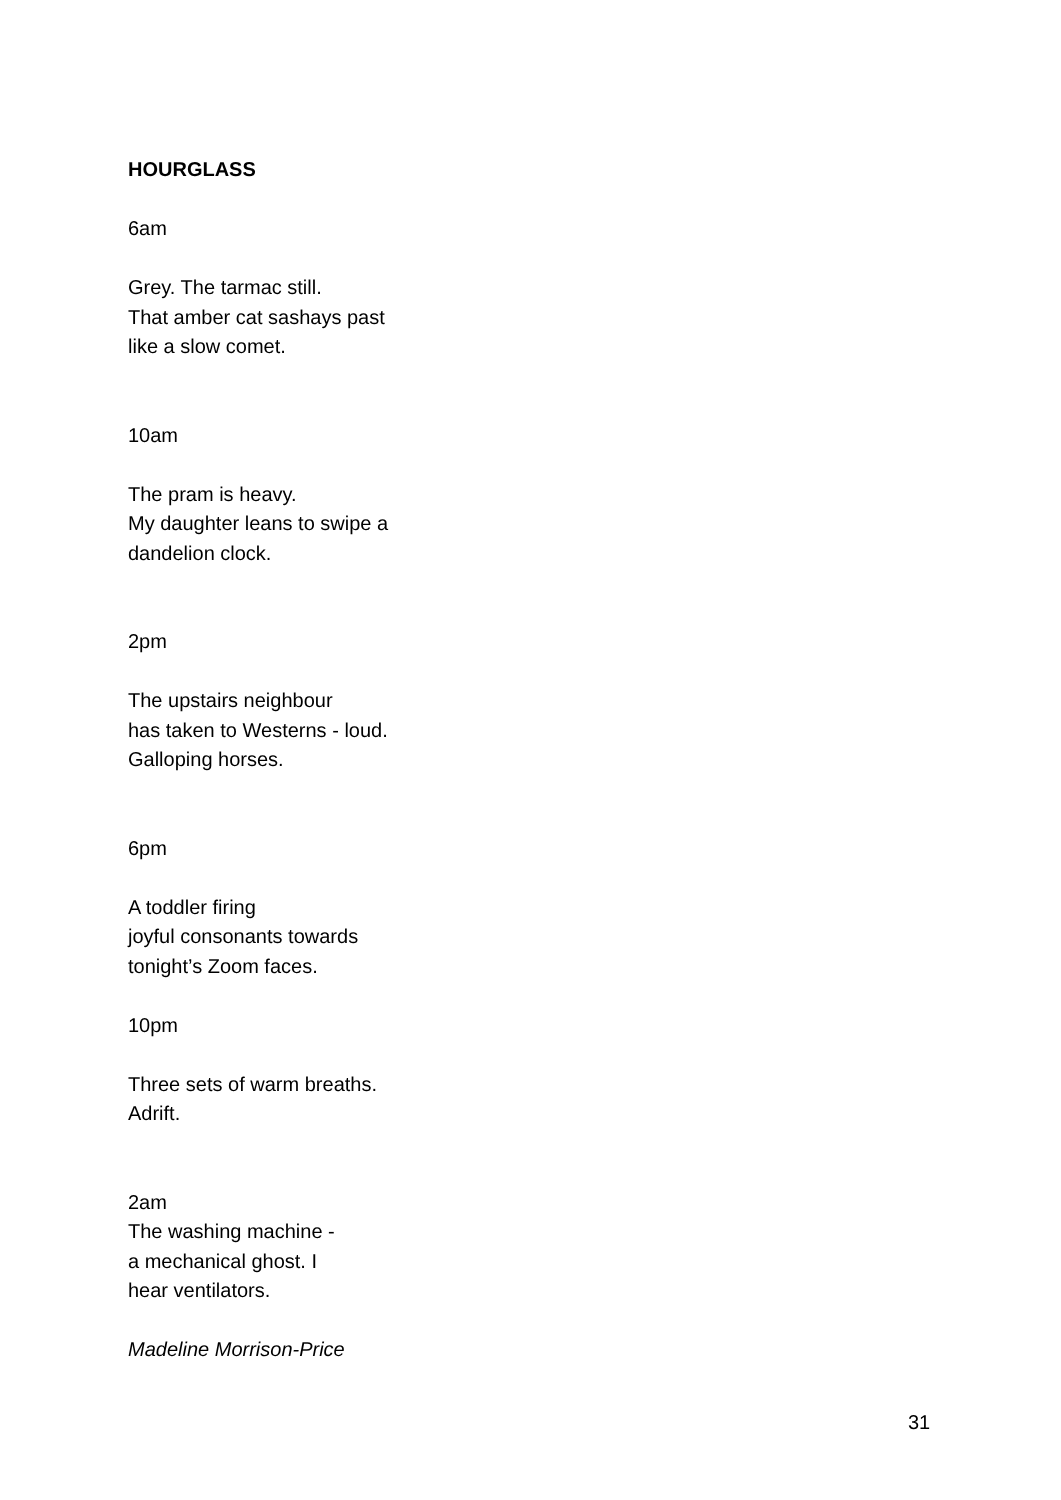HOURGLASS
6am
Grey. The tarmac still.
That amber cat sashays past
like a slow comet.
10am
The pram is heavy.
My daughter leans to swipe a
dandelion clock.
2pm
The upstairs neighbour
has taken to Westerns - loud.
Galloping horses.
6pm
A toddler firing
joyful consonants towards
tonight’s Zoom faces.
10pm
Three sets of warm breaths.
Adrift.
2am
The washing machine -
a mechanical ghost. I
hear ventilators.
Madeline Morrison-Price
31